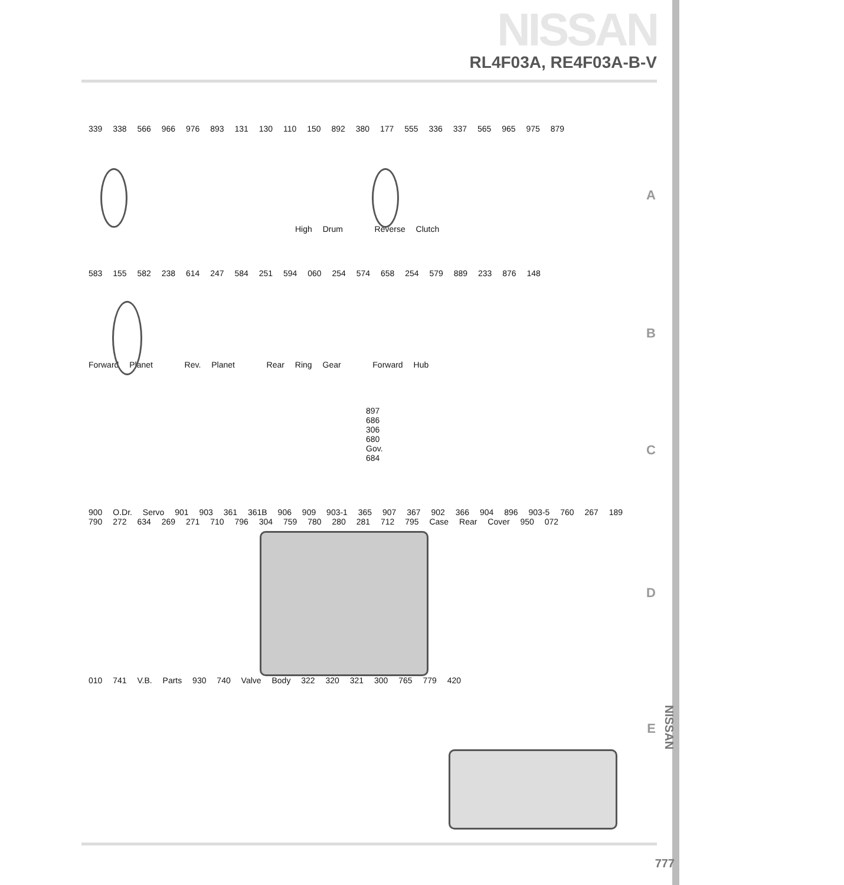NISSAN
RL4F03A, RE4F03A-B-V
339 338 566 966 976 893 131 130 110 150 892 380 177 555 336 337 565 965 975 879
High Drum Reverse Clutch
A
583 155 582 238 614 247 584 251 594 060 254 574 658 254 579 889 233 876 148
Forward Planet Rev. Planet Rear Ring Gear Forward Hub
B
897 686 306 680 Gov. 684
C
900 O.Dr. Servo 901 903 361 361B 906 909 903-1 365 907 367 902 366 904 896 903-5 760 267 189 790 272 634 269 271 710 796 304 759 780 280 281 712 795 Case Rear Cover 950 072
D
010 741 V.B. Parts 930 740 Valve Body 322 320 321 300 765 779 420
E
NISSAN
777